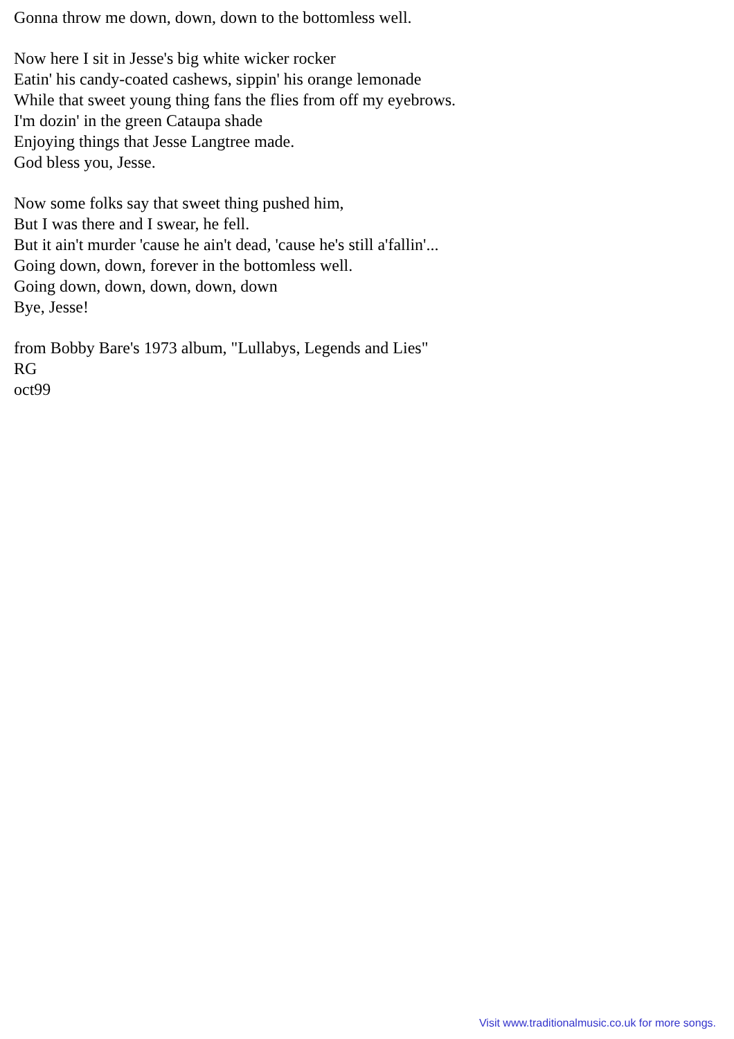Gonna throw me down, down, down to the bottomless well.
Now here I sit in Jesse's big white wicker rocker
Eatin' his candy-coated cashews, sippin' his orange lemonade
While that sweet young thing fans the flies from off my eyebrows.
I'm dozin' in the green Cataupa shade
Enjoying things that Jesse Langtree made.
God bless you, Jesse.
Now some folks say that sweet thing pushed him,
But I was there and I swear, he fell.
But it ain't murder 'cause he ain't dead, 'cause he's still a'fallin'...
Going down, down, forever in the bottomless well.
Going down, down, down, down, down
Bye, Jesse!
from Bobby Bare's 1973 album, "Lullabys, Legends and Lies"
RG
oct99
Visit www.traditionalmusic.co.uk for more songs.